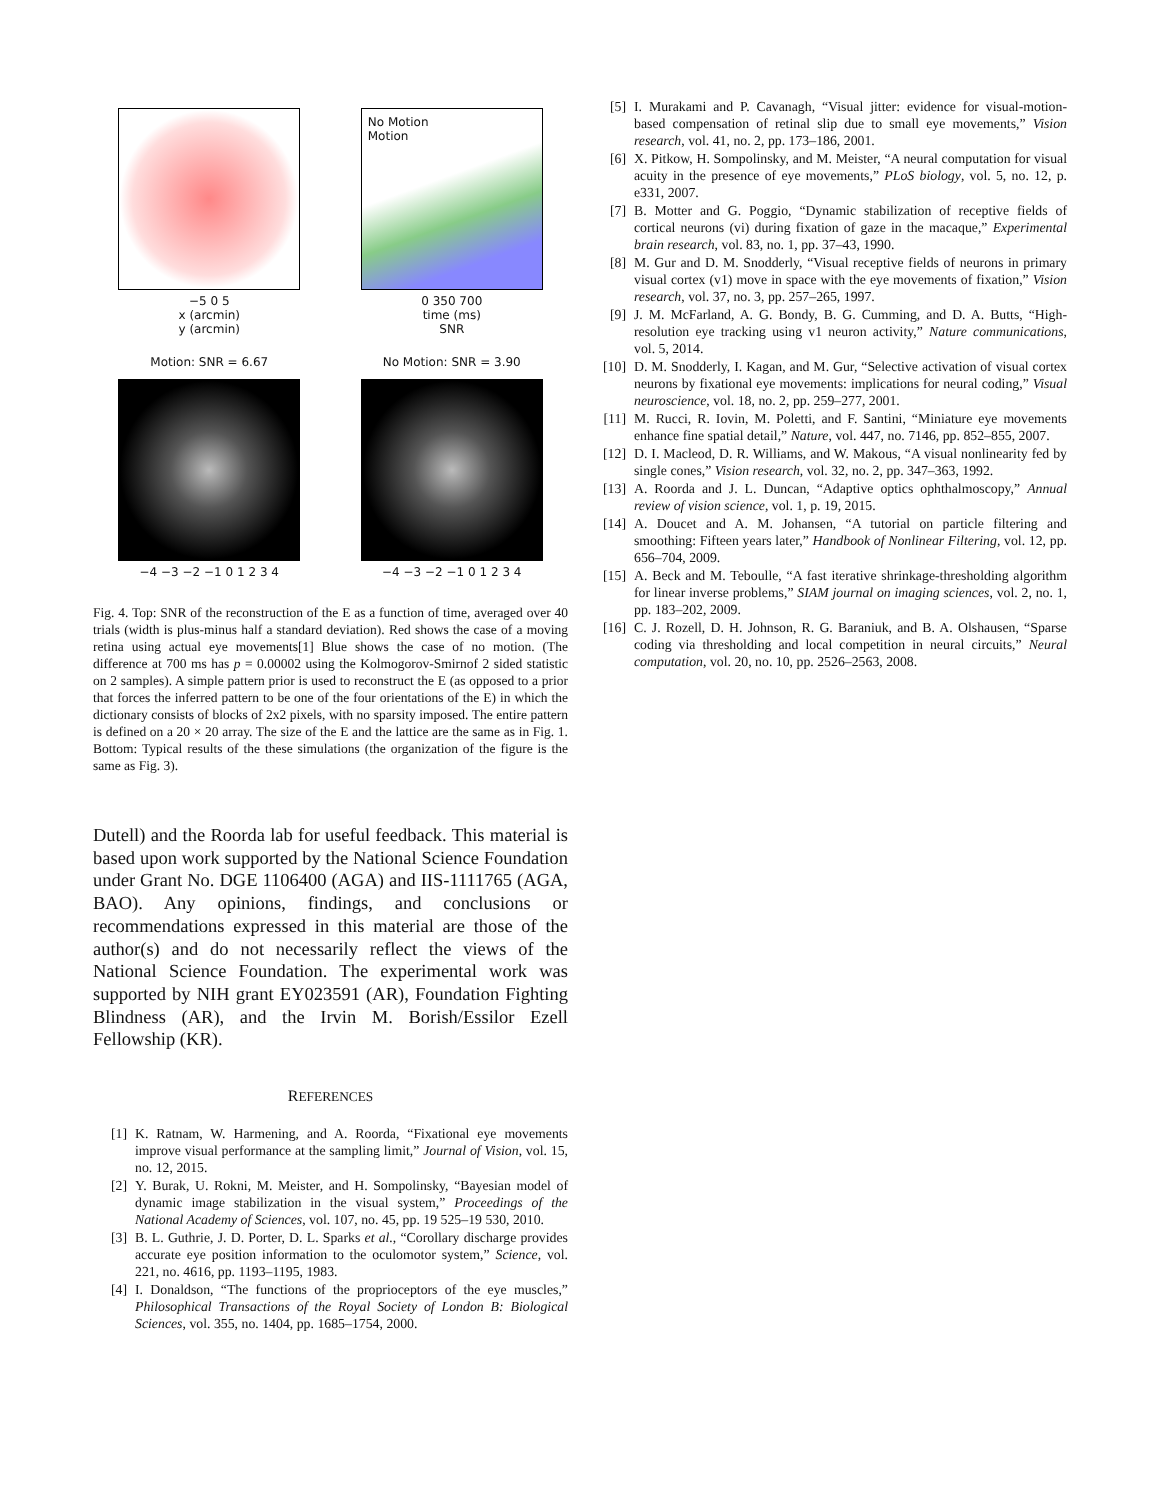−5 0 5
x (arcmin)
y (arcmin)
No Motion
Motion
0 350 700
time (ms)
SNR
Motion: SNR = 6.67
−4 −3 −2 −1 0 1 2 3 4
No Motion: SNR = 3.90
−4 −3 −2 −1 0 1 2 3 4
Fig. 4. Top: SNR of the reconstruction of the E as a function of time, averaged over 40 trials (width is plus-minus half a standard deviation). Red shows the case of a moving retina using actual eye movements[1] Blue shows the case of no motion. (The difference at 700 ms has p = 0.00002 using the Kolmogorov-Smirnof 2 sided statistic on 2 samples). A simple pattern prior is used to reconstruct the E (as opposed to a prior that forces the inferred pattern to be one of the four orientations of the E) in which the dictionary consists of blocks of 2x2 pixels, with no sparsity imposed. The entire pattern is defined on a 20 × 20 array. The size of the E and the lattice are the same as in Fig. 1. Bottom: Typical results of the these simulations (the organization of the figure is the same as Fig. 3).
Dutell) and the Roorda lab for useful feedback. This material is based upon work supported by the National Science Foundation under Grant No. DGE 1106400 (AGA) and IIS-1111765 (AGA, BAO). Any opinions, findings, and conclusions or recommendations expressed in this material are those of the author(s) and do not necessarily reflect the views of the National Science Foundation. The experimental work was supported by NIH grant EY023591 (AR), Foundation Fighting Blindness (AR), and the Irvin M. Borish/Essilor Ezell Fellowship (KR).
REFERENCES
[1] K. Ratnam, W. Harmening, and A. Roorda, “Fixational eye movements improve visual performance at the sampling limit,” Journal of Vision, vol. 15, no. 12, 2015.
[2] Y. Burak, U. Rokni, M. Meister, and H. Sompolinsky, “Bayesian model of dynamic image stabilization in the visual system,” Proceedings of the National Academy of Sciences, vol. 107, no. 45, pp. 19 525–19 530, 2010.
[3] B. L. Guthrie, J. D. Porter, D. L. Sparks et al., “Corollary discharge provides accurate eye position information to the oculomotor system,” Science, vol. 221, no. 4616, pp. 1193–1195, 1983.
[4] I. Donaldson, “The functions of the proprioceptors of the eye muscles,” Philosophical Transactions of the Royal Society of London B: Biological Sciences, vol. 355, no. 1404, pp. 1685–1754, 2000.
[5] I. Murakami and P. Cavanagh, “Visual jitter: evidence for visual-motion-based compensation of retinal slip due to small eye movements,” Vision research, vol. 41, no. 2, pp. 173–186, 2001.
[6] X. Pitkow, H. Sompolinsky, and M. Meister, “A neural computation for visual acuity in the presence of eye movements,” PLoS biology, vol. 5, no. 12, p. e331, 2007.
[7] B. Motter and G. Poggio, “Dynamic stabilization of receptive fields of cortical neurons (vi) during fixation of gaze in the macaque,” Experimental brain research, vol. 83, no. 1, pp. 37–43, 1990.
[8] M. Gur and D. M. Snodderly, “Visual receptive fields of neurons in primary visual cortex (v1) move in space with the eye movements of fixation,” Vision research, vol. 37, no. 3, pp. 257–265, 1997.
[9] J. M. McFarland, A. G. Bondy, B. G. Cumming, and D. A. Butts, “High-resolution eye tracking using v1 neuron activity,” Nature communications, vol. 5, 2014.
[10] D. M. Snodderly, I. Kagan, and M. Gur, “Selective activation of visual cortex neurons by fixational eye movements: implications for neural coding,” Visual neuroscience, vol. 18, no. 2, pp. 259–277, 2001.
[11] M. Rucci, R. Iovin, M. Poletti, and F. Santini, “Miniature eye movements enhance fine spatial detail,” Nature, vol. 447, no. 7146, pp. 852–855, 2007.
[12] D. I. Macleod, D. R. Williams, and W. Makous, “A visual nonlinearity fed by single cones,” Vision research, vol. 32, no. 2, pp. 347–363, 1992.
[13] A. Roorda and J. L. Duncan, “Adaptive optics ophthalmoscopy,” Annual review of vision science, vol. 1, p. 19, 2015.
[14] A. Doucet and A. M. Johansen, “A tutorial on particle filtering and smoothing: Fifteen years later,” Handbook of Nonlinear Filtering, vol. 12, pp. 656–704, 2009.
[15] A. Beck and M. Teboulle, “A fast iterative shrinkage-thresholding algorithm for linear inverse problems,” SIAM journal on imaging sciences, vol. 2, no. 1, pp. 183–202, 2009.
[16] C. J. Rozell, D. H. Johnson, R. G. Baraniuk, and B. A. Olshausen, “Sparse coding via thresholding and local competition in neural circuits,” Neural computation, vol. 20, no. 10, pp. 2526–2563, 2008.